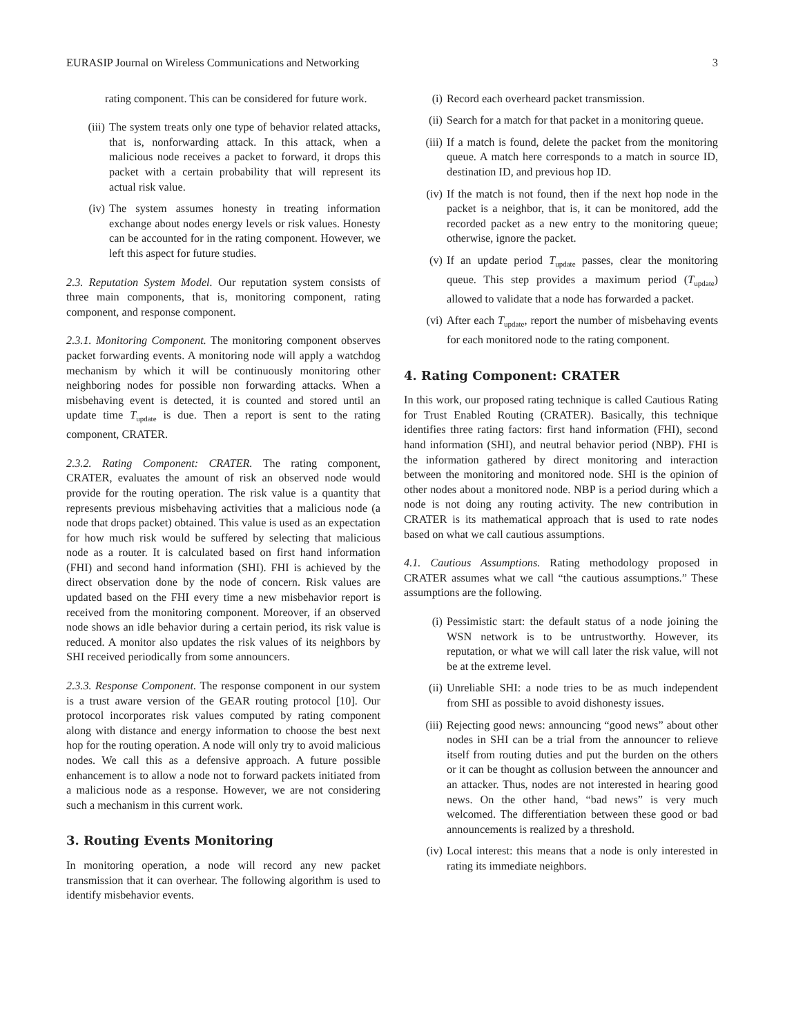EURASIP Journal on Wireless Communications and Networking 3
rating component. This can be considered for future work.
(iii) The system treats only one type of behavior related attacks, that is, nonforwarding attack. In this attack, when a malicious node receives a packet to forward, it drops this packet with a certain probability that will represent its actual risk value.
(iv) The system assumes honesty in treating information exchange about nodes energy levels or risk values. Honesty can be accounted for in the rating component. However, we left this aspect for future studies.
2.3. Reputation System Model. Our reputation system consists of three main components, that is, monitoring component, rating component, and response component.
2.3.1. Monitoring Component. The monitoring component observes packet forwarding events. A monitoring node will apply a watchdog mechanism by which it will be continuously monitoring other neighboring nodes for possible non forwarding attacks. When a misbehaving event is detected, it is counted and stored until an update time T<sub>update</sub> is due. Then a report is sent to the rating component, CRATER.
2.3.2. Rating Component: CRATER. The rating component, CRATER, evaluates the amount of risk an observed node would provide for the routing operation. The risk value is a quantity that represents previous misbehaving activities that a malicious node (a node that drops packet) obtained. This value is used as an expectation for how much risk would be suffered by selecting that malicious node as a router. It is calculated based on first hand information (FHI) and second hand information (SHI). FHI is achieved by the direct observation done by the node of concern. Risk values are updated based on the FHI every time a new misbehavior report is received from the monitoring component. Moreover, if an observed node shows an idle behavior during a certain period, its risk value is reduced. A monitor also updates the risk values of its neighbors by SHI received periodically from some announcers.
2.3.3. Response Component. The response component in our system is a trust aware version of the GEAR routing protocol [10]. Our protocol incorporates risk values computed by rating component along with distance and energy information to choose the best next hop for the routing operation. A node will only try to avoid malicious nodes. We call this as a defensive approach. A future possible enhancement is to allow a node not to forward packets initiated from a malicious node as a response. However, we are not considering such a mechanism in this current work.
3. Routing Events Monitoring
In monitoring operation, a node will record any new packet transmission that it can overhear. The following algorithm is used to identify misbehavior events.
(i) Record each overheard packet transmission.
(ii) Search for a match for that packet in a monitoring queue.
(iii) If a match is found, delete the packet from the monitoring queue. A match here corresponds to a match in source ID, destination ID, and previous hop ID.
(iv) If the match is not found, then if the next hop node in the packet is a neighbor, that is, it can be monitored, add the recorded packet as a new entry to the monitoring queue; otherwise, ignore the packet.
(v) If an update period T<sub>update</sub> passes, clear the monitoring queue. This step provides a maximum period (T<sub>update</sub>) allowed to validate that a node has forwarded a packet.
(vi) After each T<sub>update</sub>, report the number of misbehaving events for each monitored node to the rating component.
4. Rating Component: CRATER
In this work, our proposed rating technique is called Cautious Rating for Trust Enabled Routing (CRATER). Basically, this technique identifies three rating factors: first hand information (FHI), second hand information (SHI), and neutral behavior period (NBP). FHI is the information gathered by direct monitoring and interaction between the monitoring and monitored node. SHI is the opinion of other nodes about a monitored node. NBP is a period during which a node is not doing any routing activity. The new contribution in CRATER is its mathematical approach that is used to rate nodes based on what we call cautious assumptions.
4.1. Cautious Assumptions. Rating methodology proposed in CRATER assumes what we call “the cautious assumptions.” These assumptions are the following.
(i) Pessimistic start: the default status of a node joining the WSN network is to be untrustworthy. However, its reputation, or what we will call later the risk value, will not be at the extreme level.
(ii) Unreliable SHI: a node tries to be as much independent from SHI as possible to avoid dishonesty issues.
(iii) Rejecting good news: announcing “good news” about other nodes in SHI can be a trial from the announcer to relieve itself from routing duties and put the burden on the others or it can be thought as collusion between the announcer and an attacker. Thus, nodes are not interested in hearing good news. On the other hand, “bad news” is very much welcomed. The differentiation between these good or bad announcements is realized by a threshold.
(iv) Local interest: this means that a node is only interested in rating its immediate neighbors.